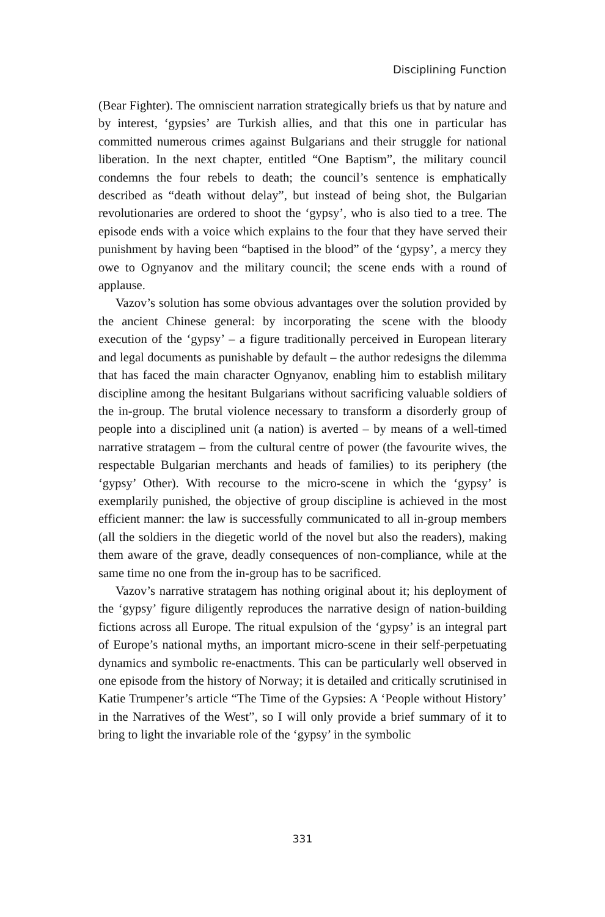Disciplining Function
(Bear Fighter). The omniscient narration strategically briefs us that by nature and by interest, ‘gypsies’ are Turkish allies, and that this one in particular has committed numerous crimes against Bulgarians and their struggle for national liberation. In the next chapter, entitled “One Baptism”, the military council condemns the four rebels to death; the council’s sentence is emphatically described as “death without delay”, but instead of being shot, the Bulgarian revolutionaries are ordered to shoot the ‘gypsy’, who is also tied to a tree. The episode ends with a voice which explains to the four that they have served their punishment by having been “baptised in the blood” of the ‘gypsy’, a mercy they owe to Ognyanov and the military council; the scene ends with a round of applause.
Vazov’s solution has some obvious advantages over the solution provided by the ancient Chinese general: by incorporating the scene with the bloody execution of the ‘gypsy’ – a figure traditionally perceived in European literary and legal documents as punishable by default – the author redesigns the dilemma that has faced the main character Ognyanov, enabling him to establish military discipline among the hesitant Bulgarians without sacrificing valuable soldiers of the in-group. The brutal violence necessary to transform a disorderly group of people into a disciplined unit (a nation) is averted – by means of a well-timed narrative stratagem – from the cultural centre of power (the favourite wives, the respectable Bulgarian merchants and heads of families) to its periphery (the ‘gypsy’ Other). With recourse to the micro-scene in which the ‘gypsy’ is exemplarily punished, the objective of group discipline is achieved in the most efficient manner: the law is successfully communicated to all in-group members (all the soldiers in the diegetic world of the novel but also the readers), making them aware of the grave, deadly consequences of non-compliance, while at the same time no one from the in-group has to be sacrificed.
Vazov’s narrative stratagem has nothing original about it; his deployment of the ‘gypsy’ figure diligently reproduces the narrative design of nation-building fictions across all Europe. The ritual expulsion of the ‘gypsy’ is an integral part of Europe’s national myths, an important micro-scene in their self-perpetuating dynamics and symbolic re-enactments. This can be particularly well observed in one episode from the history of Norway; it is detailed and critically scrutinised in Katie Trumpener’s article “The Time of the Gypsies: A ‘People without History’ in the Narratives of the West”, so I will only provide a brief summary of it to bring to light the invariable role of the ‘gypsy’ in the symbolic
331